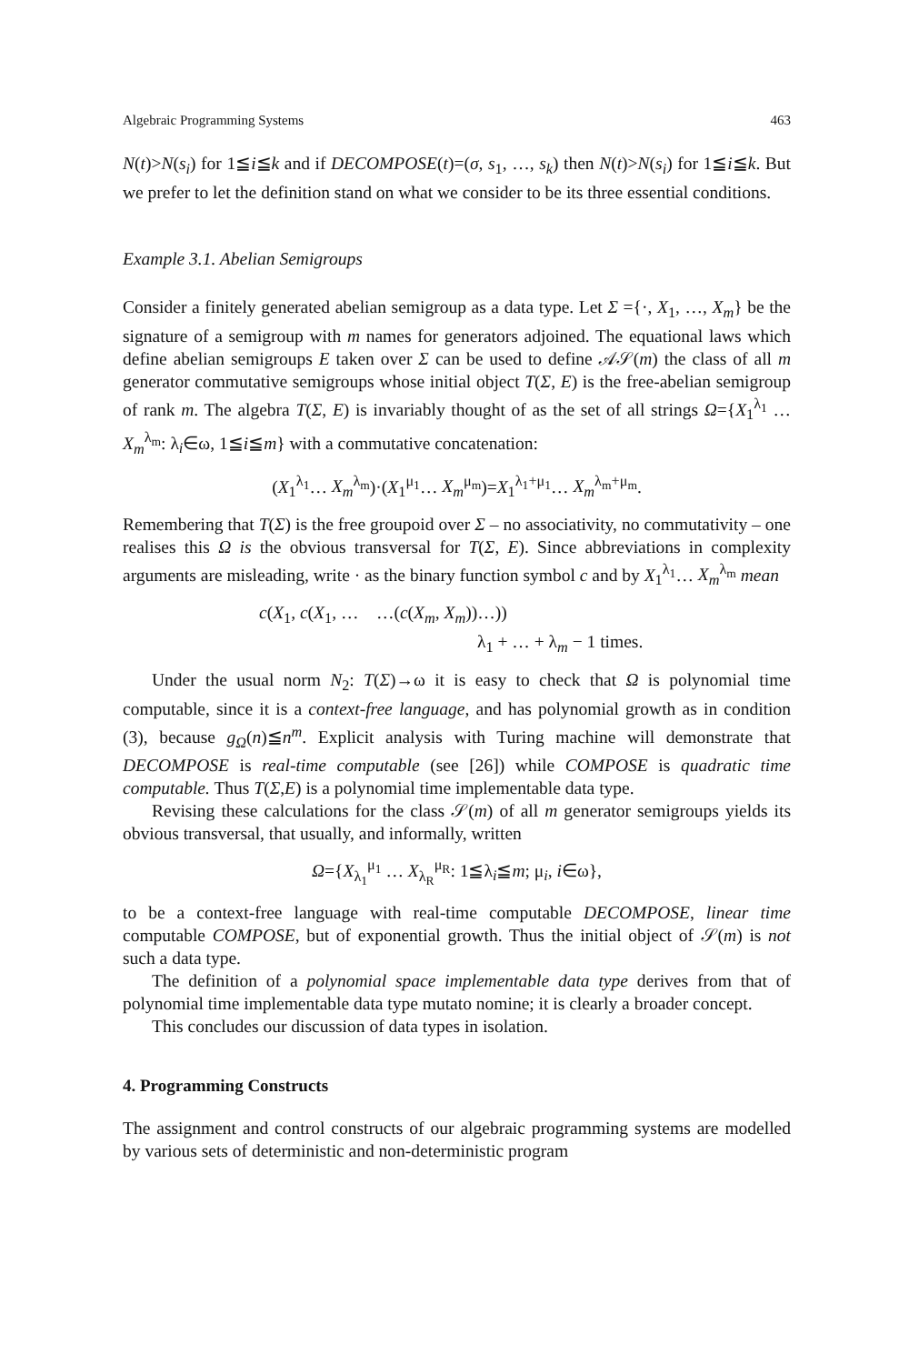Algebraic Programming Systems 463
N(t)>N(s<sub>i</sub>) for 1≦i≦k and if DECOMPOSE(t)=(σ, s<sub>1</sub>, …, s<sub>k</sub>) then N(t)>N(s<sub>i</sub>) for 1≦i≦k. But we prefer to let the definition stand on what we consider to be its three essential conditions.
Example 3.1. Abelian Semigroups
Consider a finitely generated abelian semigroup as a data type. Let Σ ={·, X<sub>1</sub>, …, X<sub>m</sub>} be the signature of a semigroup with m names for generators adjoined. The equational laws which define abelian semigroups E taken over Σ can be used to define 𝒜𝒮(m) the class of all m generator commutative semigroups whose initial object T(Σ, E) is the free-abelian semigroup of rank m. The algebra T(Σ, E) is invariably thought of as the set of all strings Ω={X<sub>1</sub><sup>λ<sub>1</sub></sup> … X<sub>m</sub><sup>λ<sub>m</sub></sup>: λ<sub>i</sub>∈ω, 1≦i≦m} with a commutative concatenation:
(X<sub>1</sub><sup>λ<sub>1</sub></sup>… X<sub>m</sub><sup>λ<sub>m</sub></sup>)·(X<sub>1</sub><sup>μ<sub>1</sub></sup>… X<sub>m</sub><sup>μ<sub>m</sub></sup>)=X<sub>1</sub><sup>λ<sub>1</sub>+μ<sub>1</sub></sup>… X<sub>m</sub><sup>λ<sub>m</sub>+μ<sub>m</sub></sup>.
Remembering that T(Σ) is the free groupoid over Σ – no associativity, no commutativity – one realises this Ω is the obvious transversal for T(Σ, E). Since abbreviations in complexity arguments are misleading, write · as the binary function symbol c and by X<sub>1</sub><sup>λ<sub>1</sub></sup>… X<sub>m</sub><sup>λ<sub>m</sub></sup> mean
c(X<sub>1</sub>, c(X<sub>1</sub>, … …(c(X<sub>m</sub>, X<sub>m</sub>))…))
λ<sub>1</sub> + … + λ<sub>m</sub> − 1 times.
Under the usual norm N<sub>2</sub>: T(Σ)→ω it is easy to check that Ω is polynomial time computable, since it is a context-free language, and has polynomial growth as in condition (3), because g<sub>Ω</sub>(n)≦n<sup>m</sup>. Explicit analysis with Turing machine will demonstrate that DECOMPOSE is real-time computable (see [26]) while COMPOSE is quadratic time computable. Thus T(Σ,E) is a polynomial time implementable data type.
Revising these calculations for the class 𝒮(m) of all m generator semigroups yields its obvious transversal, that usually, and informally, written
Ω={X<sub>λ<sub>1</sub></sub><sup>μ<sub>1</sub></sup> … X<sub>λ<sub>R</sub></sub><sup>μ<sub>R</sub></sup>: 1≦λ<sub>i</sub>≦m; μ<sub>i</sub>, i∈ω},
to be a context-free language with real-time computable DECOMPOSE, linear time computable COMPOSE, but of exponential growth. Thus the initial object of 𝒮(m) is not such a data type.
The definition of a polynomial space implementable data type derives from that of polynomial time implementable data type mutato nomine; it is clearly a broader concept.
This concludes our discussion of data types in isolation.
4. Programming Constructs
The assignment and control constructs of our algebraic programming systems are modelled by various sets of deterministic and non-deterministic program